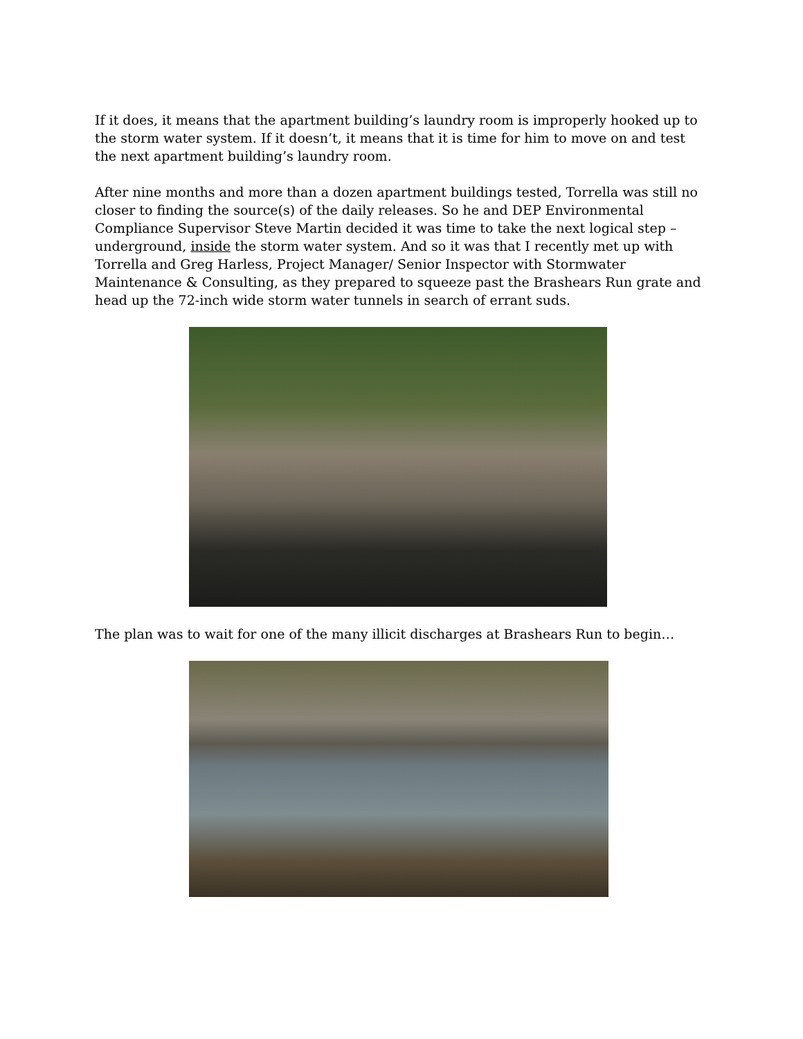If it does, it means that the apartment building’s laundry room is improperly hooked up to the storm water system. If it doesn’t, it means that it is time for him to move on and test the next apartment building’s laundry room.
After nine months and more than a dozen apartment buildings tested, Torrella was still no closer to finding the source(s) of the daily releases. So he and DEP Environmental Compliance Supervisor Steve Martin decided it was time to take the next logical step – underground, inside the storm water system. And so it was that I recently met up with Torrella and Greg Harless, Project Manager/ Senior Inspector with Stormwater Maintenance & Consulting, as they prepared to squeeze past the Brashears Run grate and head up the 72-inch wide storm water tunnels in search of errant suds.
The plan was to wait for one of the many illicit discharges at Brashears Run to begin…